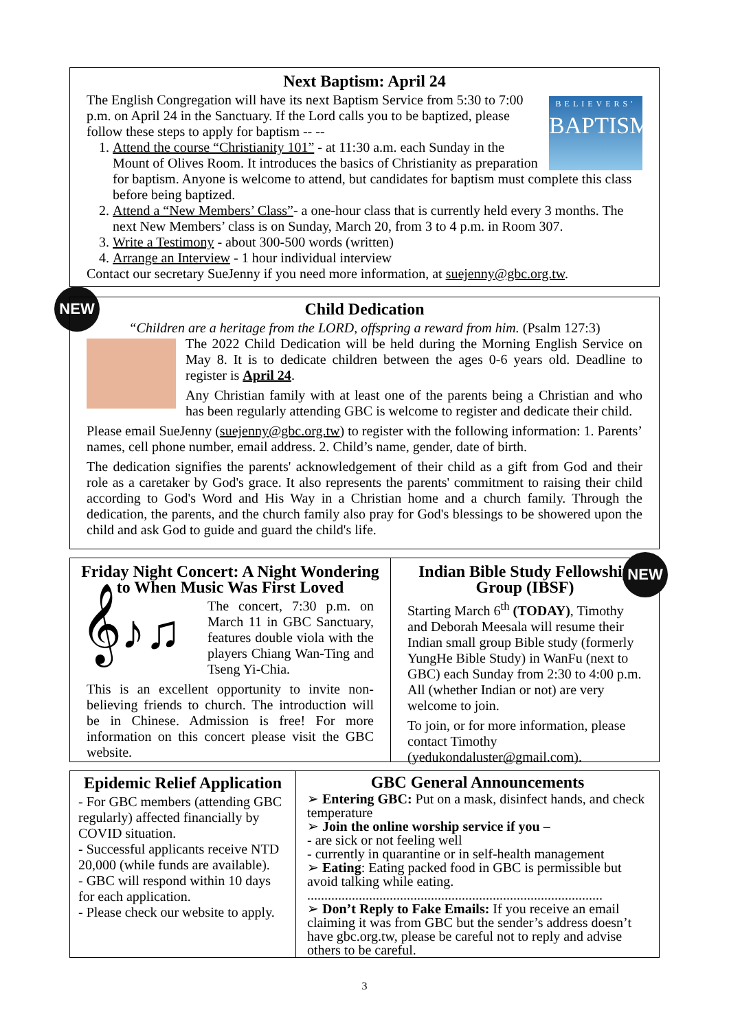Next Baptism: April 24
BELIEVERS'
BAPTISM
The English Congregation will have its next Baptism Service from 5:30 to 7:00 p.m. on April 24 in the Sanctuary. If the Lord calls you to be baptized, please follow these steps to apply for baptism -- --
1. Attend the course “Christianity 101” - at 11:30 a.m. each Sunday in the Mount of Olives Room. It introduces the basics of Christianity as preparation for baptism. Anyone is welcome to attend, but candidates for baptism must complete this class before being baptized.
2. Attend a “New Members’ Class”- a one-hour class that is currently held every 3 months. The next New Members’ class is on Sunday, March 20, from 3 to 4 p.m. in Room 307.
3. Write a Testimony - about 300-500 words (written)
4. Arrange an Interview - 1 hour individual interview
Contact our secretary SueJenny if you need more information, at suejenny@gbc.org.tw.
NEW
Child Dedication
“Children are a heritage from the LORD, offspring a reward from him. (Psalm 127:3)
The 2022 Child Dedication will be held during the Morning English Service on May 8. It is to dedicate children between the ages 0-6 years old. Deadline to register is April 24.
Any Christian family with at least one of the parents being a Christian and who has been regularly attending GBC is welcome to register and dedicate their child.
Please email SueJenny (suejenny@gbc.org.tw) to register with the following information: 1. Parents’ names, cell phone number, email address. 2. Child’s name, gender, date of birth.
The dedication signifies the parents' acknowledgement of their child as a gift from God and their role as a caretaker by God's grace. It also represents the parents' commitment to raising their child according to God's Word and His Way in a Christian home and a church family. Through the dedication, the parents, and the church family also pray for God's blessings to be showered upon the child and ask God to guide and guard the child's life.
Friday Night Concert: A Night Wondering to When Music Was First Loved
𝄞♪♫
The concert, 7:30 p.m. on March 11 in GBC Sanctuary, features double viola with the players Chiang Wan-Ting and Tseng Yi-Chia.
This is an excellent opportunity to invite non-believing friends to church. The introduction will be in Chinese. Admission is free! For more information on this concert please visit the GBC website.
Indian Bible Study Fellowship Group (IBSF)
Starting March 6<sup>th</sup> (TODAY), Timothy and Deborah Meesala will resume their Indian small group Bible study (formerly YungHe Bible Study) in WanFu (next to GBC) each Sunday from 2:30 to 4:00 p.m. All (whether Indian or not) are very welcome to join.
To join, or for more information, please contact Timothy (yedukondaluster@gmail.com).
NEW
Epidemic Relief Application
- For GBC members (attending GBC regularly) affected financially by COVID situation.
- Successful applicants receive NTD 20,000 (while funds are available).
- GBC will respond within 10 days for each application.
- Please check our website to apply.
GBC General Announcements
➢ Entering GBC: Put on a mask, disinfect hands, and check temperature
➢ Join the online worship service if you –
- are sick or not feeling well
- currently in quarantine or in self-health management
➢ Eating: Eating packed food in GBC is permissible but avoid talking while eating.
......................................................................................
➢ Don’t Reply to Fake Emails: If you receive an email claiming it was from GBC but the sender’s address doesn’t have gbc.org.tw, please be careful not to reply and advise others to be careful.
3